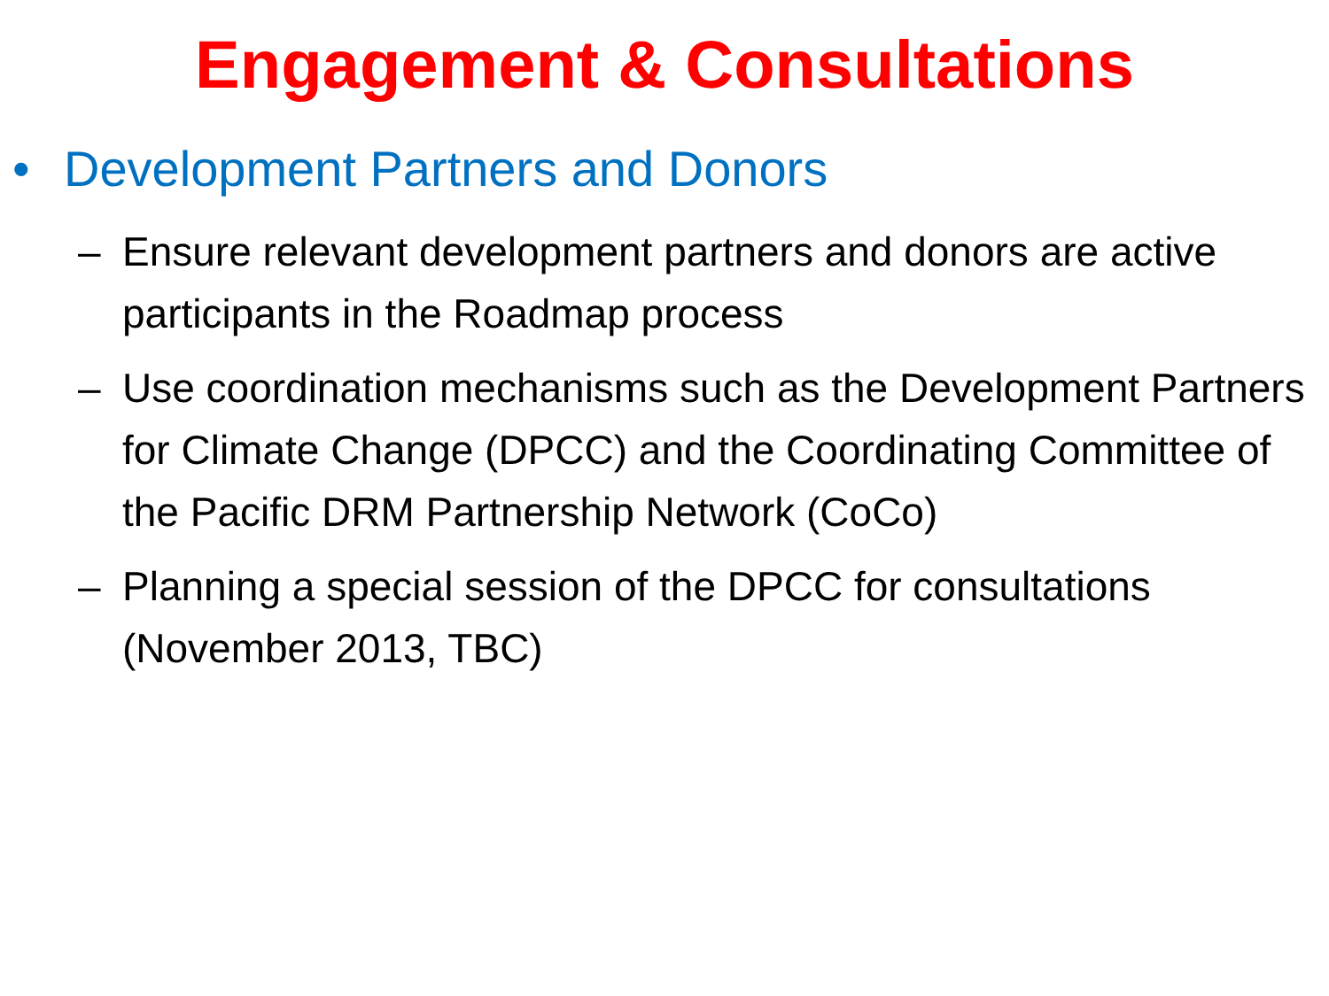Engagement & Consultations
• Development Partners and Donors
– Ensure relevant development partners and donors are active participants in the Roadmap process
– Use coordination mechanisms such as the Development Partners for Climate Change (DPCC) and the Coordinating Committee of the Pacific DRM Partnership Network (CoCo)
– Planning a special session of the DPCC for consultations (November 2013, TBC)